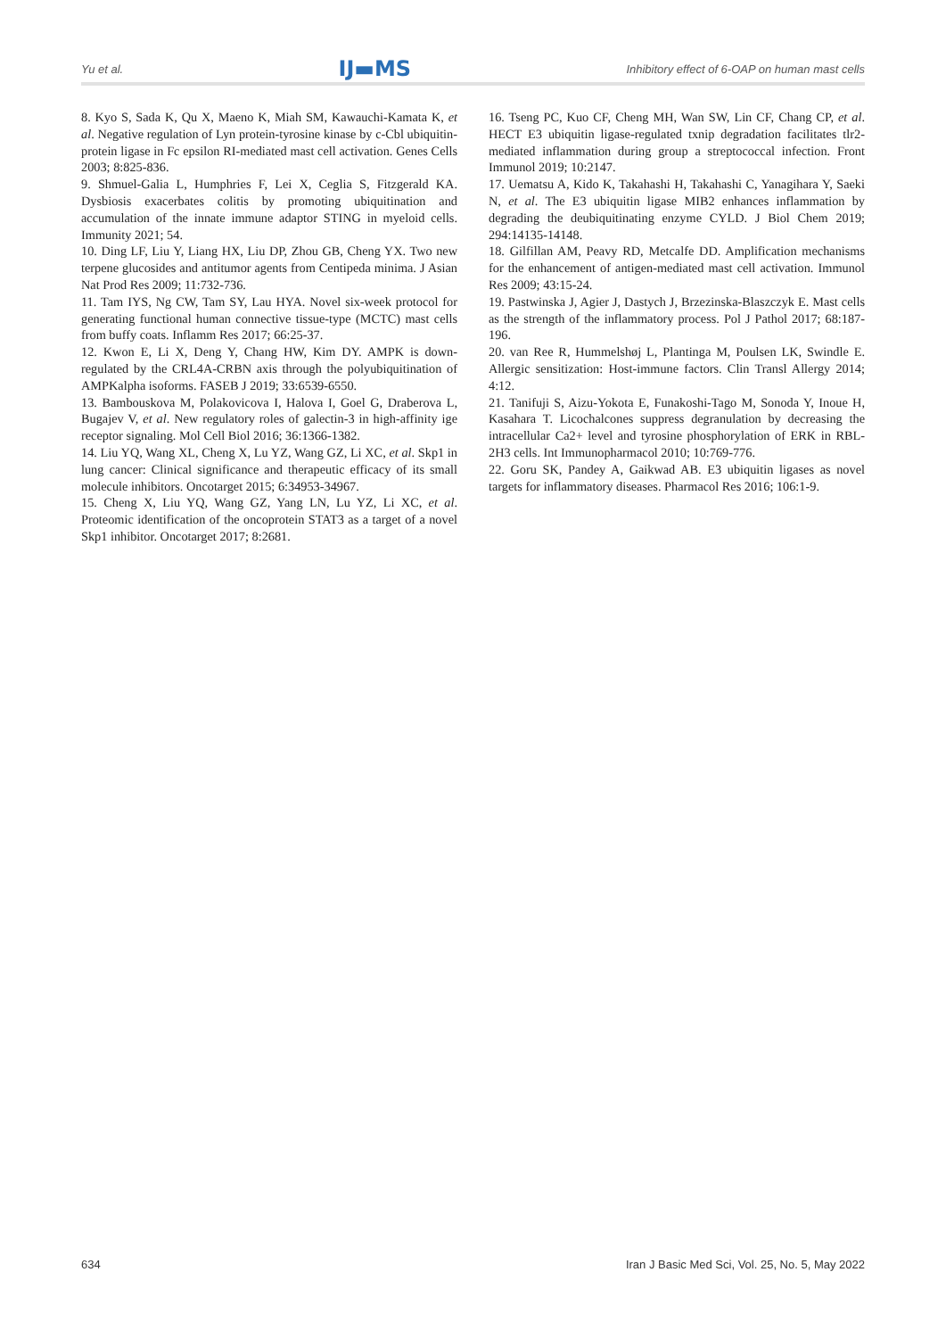Yu et al. IJ▬MS Inhibitory effect of 6-OAP on human mast cells
8. Kyo S, Sada K, Qu X, Maeno K, Miah SM, Kawauchi-Kamata K, et al. Negative regulation of Lyn protein-tyrosine kinase by c-Cbl ubiquitin-protein ligase in Fc epsilon RI-mediated mast cell activation. Genes Cells 2003; 8:825-836.
9. Shmuel-Galia L, Humphries F, Lei X, Ceglia S, Fitzgerald KA. Dysbiosis exacerbates colitis by promoting ubiquitination and accumulation of the innate immune adaptor STING in myeloid cells. Immunity 2021; 54.
10. Ding LF, Liu Y, Liang HX, Liu DP, Zhou GB, Cheng YX. Two new terpene glucosides and antitumor agents from Centipeda minima. J Asian Nat Prod Res 2009; 11:732-736.
11. Tam IYS, Ng CW, Tam SY, Lau HYA. Novel six-week protocol for generating functional human connective tissue-type (MCTC) mast cells from buffy coats. Inflamm Res 2017; 66:25-37.
12. Kwon E, Li X, Deng Y, Chang HW, Kim DY. AMPK is down-regulated by the CRL4A-CRBN axis through the polyubiquitination of AMPKalpha isoforms. FASEB J 2019; 33:6539-6550.
13. Bambouskova M, Polakovicova I, Halova I, Goel G, Draberova L, Bugajev V, et al. New regulatory roles of galectin-3 in high-affinity ige receptor signaling. Mol Cell Biol 2016; 36:1366-1382.
14. Liu YQ, Wang XL, Cheng X, Lu YZ, Wang GZ, Li XC, et al. Skp1 in lung cancer: Clinical significance and therapeutic efficacy of its small molecule inhibitors. Oncotarget 2015; 6:34953-34967.
15. Cheng X, Liu YQ, Wang GZ, Yang LN, Lu YZ, Li XC, et al. Proteomic identification of the oncoprotein STAT3 as a target of a novel Skp1 inhibitor. Oncotarget 2017; 8:2681.
16. Tseng PC, Kuo CF, Cheng MH, Wan SW, Lin CF, Chang CP, et al. HECT E3 ubiquitin ligase-regulated txnip degradation facilitates tlr2-mediated inflammation during group a streptococcal infection. Front Immunol 2019; 10:2147.
17. Uematsu A, Kido K, Takahashi H, Takahashi C, Yanagihara Y, Saeki N, et al. The E3 ubiquitin ligase MIB2 enhances inflammation by degrading the deubiquitinating enzyme CYLD. J Biol Chem 2019; 294:14135-14148.
18. Gilfillan AM, Peavy RD, Metcalfe DD. Amplification mechanisms for the enhancement of antigen-mediated mast cell activation. Immunol Res 2009; 43:15-24.
19. Pastwinska J, Agier J, Dastych J, Brzezinska-Blaszczyk E. Mast cells as the strength of the inflammatory process. Pol J Pathol 2017; 68:187-196.
20. van Ree R, Hummelshøj L, Plantinga M, Poulsen LK, Swindle E. Allergic sensitization: Host-immune factors. Clin Transl Allergy 2014; 4:12.
21. Tanifuji S, Aizu-Yokota E, Funakoshi-Tago M, Sonoda Y, Inoue H, Kasahara T. Licochalcones suppress degranulation by decreasing the intracellular Ca2+ level and tyrosine phosphorylation of ERK in RBL-2H3 cells. Int Immunopharmacol 2010; 10:769-776.
22. Goru SK, Pandey A, Gaikwad AB. E3 ubiquitin ligases as novel targets for inflammatory diseases. Pharmacol Res 2016; 106:1-9.
634 Iran J Basic Med Sci, Vol. 25, No. 5, May 2022